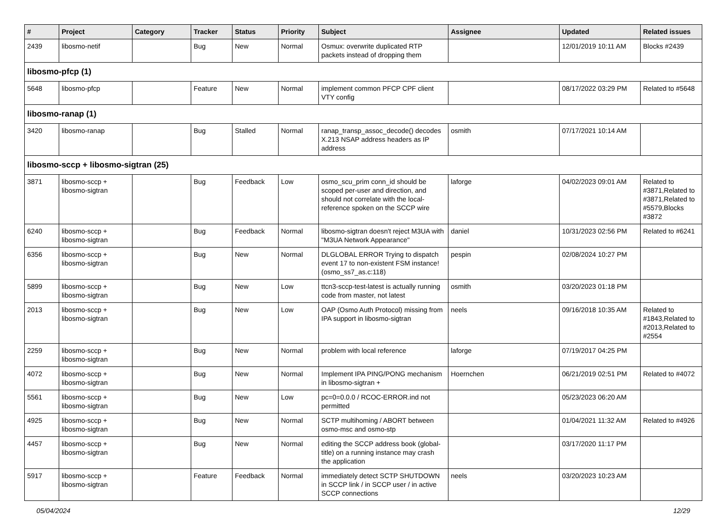| # | Project | Category | Tracker | Status | Priority | Subject | Assignee | Updated | Related issues |
| --- | --- | --- | --- | --- | --- | --- | --- | --- | --- |
| 2439 | libosmo-netif | | Bug | New | Normal | Osmux: overwrite duplicated RTP packets instead of dropping them | | 12/01/2019 10:11 AM | Blocks #2439 |
| libosmo-pfcp (1) | | | | | | | | | |
| 5648 | libosmo-pfcp | | Feature | New | Normal | implement common PFCP CPF client VTY config | | 08/17/2022 03:29 PM | Related to #5648 |
| libosmo-ranap (1) | | | | | | | | | |
| 3420 | libosmo-ranap | | Bug | Stalled | Normal | ranap_transp_assoc_decode() decodes X.213 NSAP address headers as IP address | osmith | 07/17/2021 10:14 AM | |
| libosmo-sccp + libosmo-sigtran (25) | | | | | | | | | |
| 3871 | libosmo-sccp + libosmo-sigtran | | Bug | Feedback | Low | osmo_scu_prim conn_id should be scoped per-user and direction, and should not correlate with the local-reference spoken on the SCCP wire | laforge | 04/02/2023 09:01 AM | Related to #3871,Related to #3871,Related to #5579,Blocks #3872 |
| 6240 | libosmo-sccp + libosmo-sigtran | | Bug | Feedback | Normal | libosmo-sigtran doesn't reject M3UA with "M3UA Network Appearance" | daniel | 10/31/2023 02:56 PM | Related to #6241 |
| 6356 | libosmo-sccp + libosmo-sigtran | | Bug | New | Normal | DLGLOBAL ERROR Trying to dispatch event 17 to non-existent FSM instance! (osmo_ss7_as.c:118) | pespin | 02/08/2024 10:27 PM | |
| 5899 | libosmo-sccp + libosmo-sigtran | | Bug | New | Low | ttcn3-sccp-test-latest is actually running code from master, not latest | osmith | 03/20/2023 01:18 PM | |
| 2013 | libosmo-sccp + libosmo-sigtran | | Bug | New | Low | OAP (Osmo Auth Protocol) missing from IPA support in libosmo-sigtran | neels | 09/16/2018 10:35 AM | Related to #1843,Related to #2013,Related to #2554 |
| 2259 | libosmo-sccp + libosmo-sigtran | | Bug | New | Normal | problem with local reference | laforge | 07/19/2017 04:25 PM | |
| 4072 | libosmo-sccp + libosmo-sigtran | | Bug | New | Normal | Implement IPA PING/PONG mechanism in libosmo-sigtran + | Hoernchen | 06/21/2019 02:51 PM | Related to #4072 |
| 5561 | libosmo-sccp + libosmo-sigtran | | Bug | New | Low | pc=0=0.0.0 / RCOC-ERROR.ind not permitted | | 05/23/2023 06:20 AM | |
| 4925 | libosmo-sccp + libosmo-sigtran | | Bug | New | Normal | SCTP multihoming / ABORT between osmo-msc and osmo-stp | | 01/04/2021 11:32 AM | Related to #4926 |
| 4457 | libosmo-sccp + libosmo-sigtran | | Bug | New | Normal | editing the SCCP address book (global-title) on a running instance may crash the application | | 03/17/2020 11:17 PM | |
| 5917 | libosmo-sccp + libosmo-sigtran | | Feature | Feedback | Normal | immediately detect SCTP SHUTDOWN in SCCP link / in SCCP user / in active SCCP connections | neels | 03/20/2023 10:23 AM | |
05/04/2024 12/29